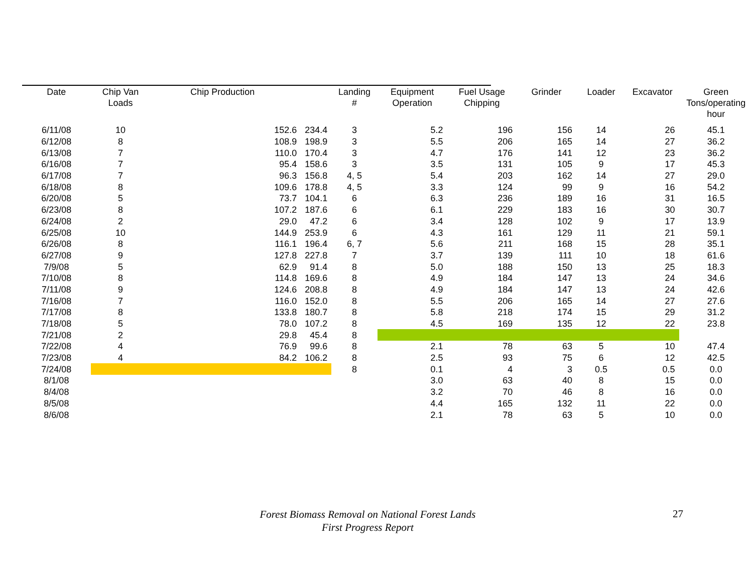| Date | Chip Van Loads | Chip Production | | Landing # | Equipment Operation | Fuel Usage Chipping | Grinder | Loader | Excavator | Green Tons/operating hour |
| --- | --- | --- | --- | --- | --- | --- | --- | --- | --- | --- |
| 6/11/08 | 10 | 152.6 | 234.4 | 3 | 5.2 | 196 | 156 | 14 | 26 | 45.1 |
| 6/12/08 | 8 | 108.9 | 198.9 | 3 | 5.5 | 206 | 165 | 14 | 27 | 36.2 |
| 6/13/08 | 7 | 110.0 | 170.4 | 3 | 4.7 | 176 | 141 | 12 | 23 | 36.2 |
| 6/16/08 | 7 | 95.4 | 158.6 | 3 | 3.5 | 131 | 105 | 9 | 17 | 45.3 |
| 6/17/08 | 7 | 96.3 | 156.8 | 4, 5 | 5.4 | 203 | 162 | 14 | 27 | 29.0 |
| 6/18/08 | 8 | 109.6 | 178.8 | 4, 5 | 3.3 | 124 | 99 | 9 | 16 | 54.2 |
| 6/20/08 | 5 | 73.7 | 104.1 | 6 | 6.3 | 236 | 189 | 16 | 31 | 16.5 |
| 6/23/08 | 8 | 107.2 | 187.6 | 6 | 6.1 | 229 | 183 | 16 | 30 | 30.7 |
| 6/24/08 | 2 | 29.0 | 47.2 | 6 | 3.4 | 128 | 102 | 9 | 17 | 13.9 |
| 6/25/08 | 10 | 144.9 | 253.9 | 6 | 4.3 | 161 | 129 | 11 | 21 | 59.1 |
| 6/26/08 | 8 | 116.1 | 196.4 | 6, 7 | 5.6 | 211 | 168 | 15 | 28 | 35.1 |
| 6/27/08 | 9 | 127.8 | 227.8 | 7 | 3.7 | 139 | 111 | 10 | 18 | 61.6 |
| 7/9/08 | 5 | 62.9 | 91.4 | 8 | 5.0 | 188 | 150 | 13 | 25 | 18.3 |
| 7/10/08 | 8 | 114.8 | 169.6 | 8 | 4.9 | 184 | 147 | 13 | 24 | 34.6 |
| 7/11/08 | 9 | 124.6 | 208.8 | 8 | 4.9 | 184 | 147 | 13 | 24 | 42.6 |
| 7/16/08 | 7 | 116.0 | 152.0 | 8 | 5.5 | 206 | 165 | 14 | 27 | 27.6 |
| 7/17/08 | 8 | 133.8 | 180.7 | 8 | 5.8 | 218 | 174 | 15 | 29 | 31.2 |
| 7/18/08 | 5 | 78.0 | 107.2 | 8 | 4.5 | 169 | 135 | 12 | 22 | 23.8 |
| 7/21/08 | 2 | 29.8 | 45.4 | 8 | | | | | | |
| 7/22/08 | 4 | 76.9 | 99.6 | 8 | 2.1 | 78 | 63 | 5 | 10 | 47.4 |
| 7/23/08 | 4 | 84.2 | 106.2 | 8 | 2.5 | 93 | 75 | 6 | 12 | 42.5 |
| 7/24/08 | | | | 8 | 0.1 | 4 | 3 | 0.5 | 0.5 | 0.0 |
| 8/1/08 | | | | | 3.0 | 63 | 40 | 8 | 15 | 0.0 |
| 8/4/08 | | | | | 3.2 | 70 | 46 | 8 | 16 | 0.0 |
| 8/5/08 | | | | | 4.4 | 165 | 132 | 11 | 22 | 0.0 |
| 8/6/08 | | | | | 2.1 | 78 | 63 | 5 | 10 | 0.0 |
Forest Biomass Removal on National Forest Lands
First Progress Report
27